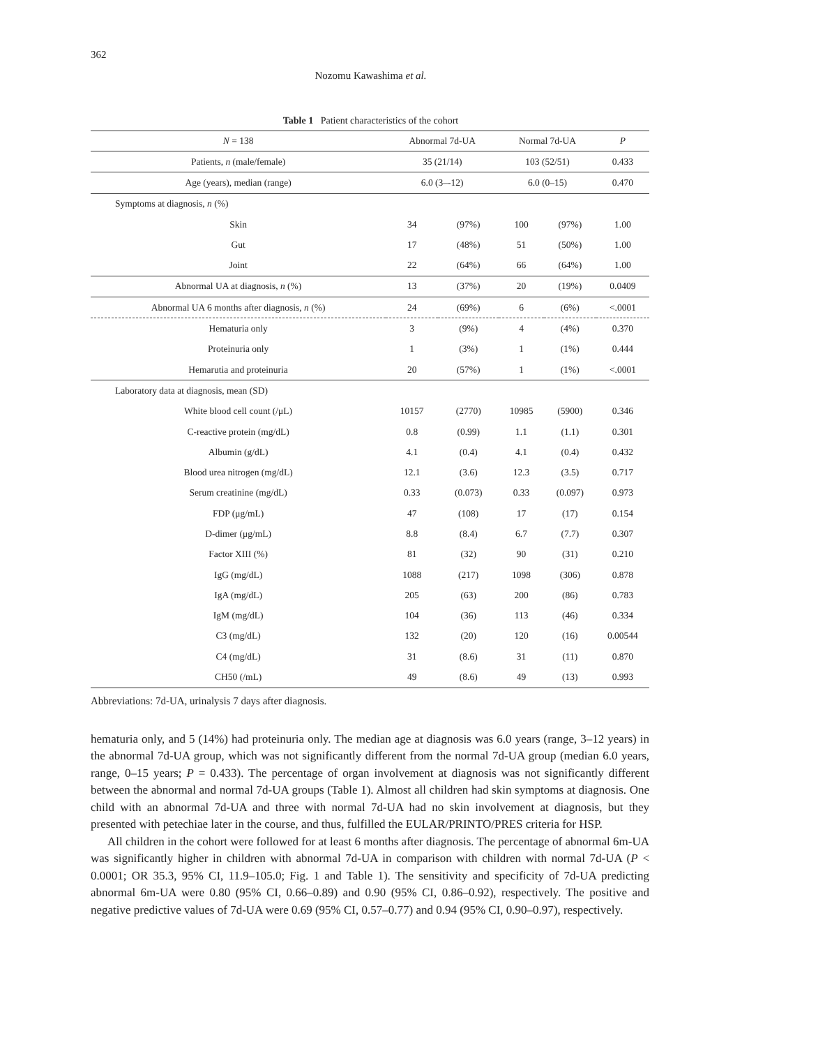362
Nozomu Kawashima et al.
Table 1 Patient characteristics of the cohort
| N = 138 | Abnormal 7d-UA | | Normal 7d-UA | | P |
| --- | --- | --- | --- | --- | --- |
| Patients, n (male/female) | 35 (21/14) | | 103 (52/51) | | 0.433 |
| Age (years), median (range) | 6.0 (3–-12) | | 6.0 (0–15) | | 0.470 |
| Symptoms at diagnosis, n (%) | | | | | |
| Skin | 34 | (97%) | 100 | (97%) | 1.00 |
| Gut | 17 | (48%) | 51 | (50%) | 1.00 |
| Joint | 22 | (64%) | 66 | (64%) | 1.00 |
| Abnormal UA at diagnosis, n (%) | 13 | (37%) | 20 | (19%) | 0.0409 |
| Abnormal UA 6 months after diagnosis, n (%) | 24 | (69%) | 6 | (6%) | <.0001 |
| Hematuria only | 3 | (9%) | 4 | (4%) | 0.370 |
| Proteinuria only | 1 | (3%) | 1 | (1%) | 0.444 |
| Hemarutia and proteinuria | 20 | (57%) | 1 | (1%) | <.0001 |
| Laboratory data at diagnosis, mean (SD) | | | | | |
| White blood cell count (/μL) | 10157 | (2770) | 10985 | (5900) | 0.346 |
| C-reactive protein (mg/dL) | 0.8 | (0.99) | 1.1 | (1.1) | 0.301 |
| Albumin (g/dL) | 4.1 | (0.4) | 4.1 | (0.4) | 0.432 |
| Blood urea nitrogen (mg/dL) | 12.1 | (3.6) | 12.3 | (3.5) | 0.717 |
| Serum creatinine (mg/dL) | 0.33 | (0.073) | 0.33 | (0.097) | 0.973 |
| FDP (μg/mL) | 47 | (108) | 17 | (17) | 0.154 |
| D-dimer (μg/mL) | 8.8 | (8.4) | 6.7 | (7.7) | 0.307 |
| Factor XIII (%) | 81 | (32) | 90 | (31) | 0.210 |
| IgG (mg/dL) | 1088 | (217) | 1098 | (306) | 0.878 |
| IgA (mg/dL) | 205 | (63) | 200 | (86) | 0.783 |
| IgM (mg/dL) | 104 | (36) | 113 | (46) | 0.334 |
| C3 (mg/dL) | 132 | (20) | 120 | (16) | 0.00544 |
| C4 (mg/dL) | 31 | (8.6) | 31 | (11) | 0.870 |
| CH50 (/mL) | 49 | (8.6) | 49 | (13) | 0.993 |
Abbreviations: 7d-UA, urinalysis 7 days after diagnosis.
hematuria only, and 5 (14%) had proteinuria only. The median age at diagnosis was 6.0 years (range, 3–12 years) in the abnormal 7d-UA group, which was not significantly different from the normal 7d-UA group (median 6.0 years, range, 0–15 years; P = 0.433). The percentage of organ involvement at diagnosis was not significantly different between the abnormal and normal 7d-UA groups (Table 1). Almost all children had skin symptoms at diagnosis. One child with an abnormal 7d-UA and three with normal 7d-UA had no skin involvement at diagnosis, but they presented with petechiae later in the course, and thus, fulfilled the EULAR/PRINTO/PRES criteria for HSP.
All children in the cohort were followed for at least 6 months after diagnosis. The percentage of abnormal 6m-UA was significantly higher in children with abnormal 7d-UA in comparison with children with normal 7d-UA (P < 0.0001; OR 35.3, 95% CI, 11.9–105.0; Fig. 1 and Table 1). The sensitivity and specificity of 7d-UA predicting abnormal 6m-UA were 0.80 (95% CI, 0.66–0.89) and 0.90 (95% CI, 0.86–0.92), respectively. The positive and negative predictive values of 7d-UA were 0.69 (95% CI, 0.57–0.77) and 0.94 (95% CI, 0.90–0.97), respectively.